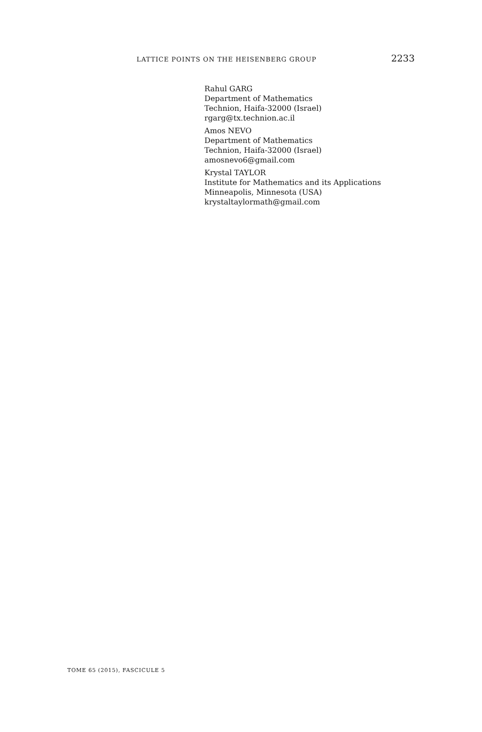LATTICE POINTS ON THE HEISENBERG GROUP 2233
Rahul GARG
Department of Mathematics
Technion, Haifa-32000 (Israel)
rgarg@tx.technion.ac.il
Amos NEVO
Department of Mathematics
Technion, Haifa-32000 (Israel)
amosnevo6@gmail.com
Krystal TAYLOR
Institute for Mathematics and its Applications
Minneapolis, Minnesota (USA)
krystaltaylormath@gmail.com
TOME 65 (2015), FASCICULE 5